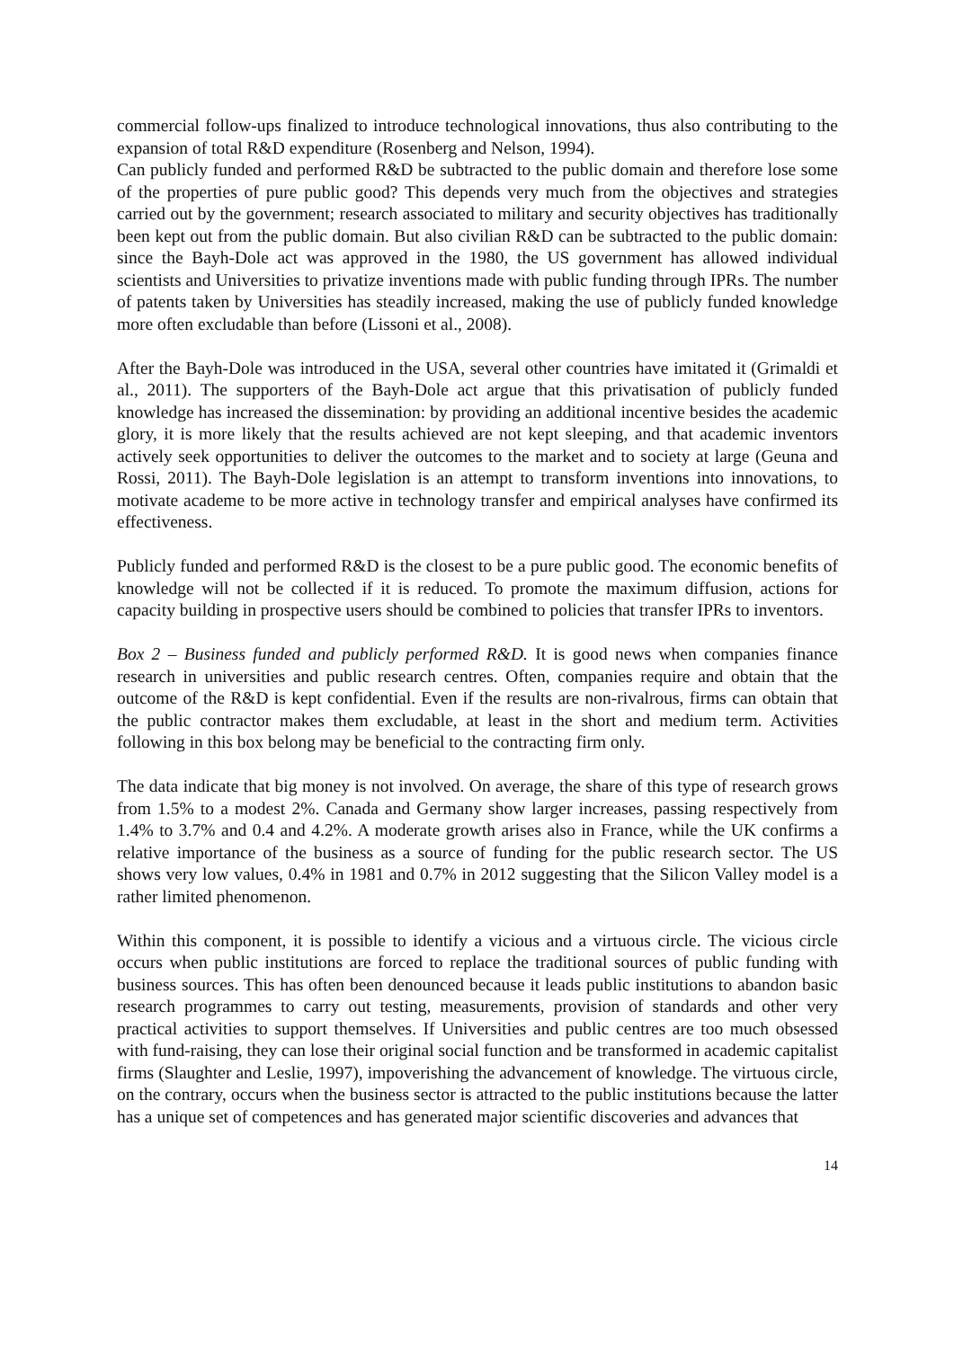commercial follow-ups finalized to introduce technological innovations, thus also contributing to the expansion of total R&D expenditure (Rosenberg and Nelson, 1994).
Can publicly funded and performed R&D be subtracted to the public domain and therefore lose some of the properties of pure public good? This depends very much from the objectives and strategies carried out by the government; research associated to military and security objectives has traditionally been kept out from the public domain. But also civilian R&D can be subtracted to the public domain: since the Bayh-Dole act was approved in the 1980, the US government has allowed individual scientists and Universities to privatize inventions made with public funding through IPRs. The number of patents taken by Universities has steadily increased, making the use of publicly funded knowledge more often excludable than before (Lissoni et al., 2008).
After the Bayh-Dole was introduced in the USA, several other countries have imitated it (Grimaldi et al., 2011). The supporters of the Bayh-Dole act argue that this privatisation of publicly funded knowledge has increased the dissemination: by providing an additional incentive besides the academic glory, it is more likely that the results achieved are not kept sleeping, and that academic inventors actively seek opportunities to deliver the outcomes to the market and to society at large (Geuna and Rossi, 2011). The Bayh-Dole legislation is an attempt to transform inventions into innovations, to motivate academe to be more active in technology transfer and empirical analyses have confirmed its effectiveness.
Publicly funded and performed R&D is the closest to be a pure public good. The economic benefits of knowledge will not be collected if it is reduced. To promote the maximum diffusion, actions for capacity building in prospective users should be combined to policies that transfer IPRs to inventors.
Box 2 – Business funded and publicly performed R&D. It is good news when companies finance research in universities and public research centres. Often, companies require and obtain that the outcome of the R&D is kept confidential. Even if the results are non-rivalrous, firms can obtain that the public contractor makes them excludable, at least in the short and medium term. Activities following in this box belong may be beneficial to the contracting firm only.
The data indicate that big money is not involved. On average, the share of this type of research grows from 1.5% to a modest 2%. Canada and Germany show larger increases, passing respectively from 1.4% to 3.7% and 0.4 and 4.2%. A moderate growth arises also in France, while the UK confirms a relative importance of the business as a source of funding for the public research sector. The US shows very low values, 0.4% in 1981 and 0.7% in 2012 suggesting that the Silicon Valley model is a rather limited phenomenon.
Within this component, it is possible to identify a vicious and a virtuous circle. The vicious circle occurs when public institutions are forced to replace the traditional sources of public funding with business sources. This has often been denounced because it leads public institutions to abandon basic research programmes to carry out testing, measurements, provision of standards and other very practical activities to support themselves. If Universities and public centres are too much obsessed with fund-raising, they can lose their original social function and be transformed in academic capitalist firms (Slaughter and Leslie, 1997), impoverishing the advancement of knowledge. The virtuous circle, on the contrary, occurs when the business sector is attracted to the public institutions because the latter has a unique set of competences and has generated major scientific discoveries and advances that
14